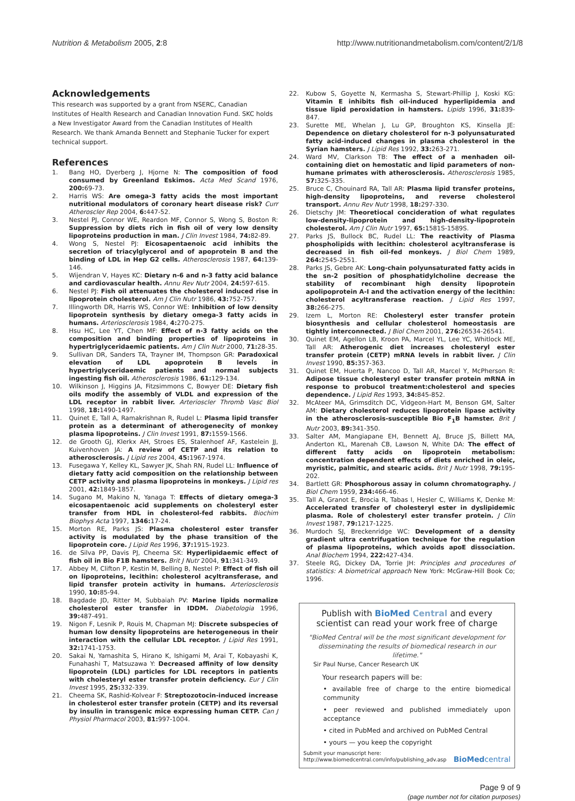Nutrition & Metabolism 2005, 2:8 http://www.nutritionandmetabolism.com/content/2/1/8
Acknowledgements
This research was supported by a grant from NSERC, Canadian Institutes of Health Research and Canadian Innovation Fund. SKC holds a New Investigator Award from the Canadian Institutes of Health Research. We thank Amanda Bennett and Stephanie Tucker for expert technical support.
References
1. Bang HO, Dyerberg J, Hjorne N: The composition of food consumed by Greenland Eskimos. Acta Med Scand 1976, 200: 69-73.
2. Harris WS: Are omega-3 fatty acids the most important nutritional modulators of coronary heart disease risk? Curr Atheroscler Rep 2004, 6: 447-52.
3. Nestel PJ, Connor WE, Reardon MF, Connor S, Wong S, Boston R: Suppression by diets rich in fish oil of very low density lipoproteins production in man. J Clin Invest 1984, 74: 82-89.
4. Wong S, Nestel PJ: Eicosapentaenoic acid inhibits the secretion of triacylglycerol and of apoprotein B and the binding of LDL in Hep G2 cells. Atherosclerosis 1987, 64: 139-146.
5. Wijendran V, Hayes KC: Dietary n-6 and n-3 fatty acid balance and cardiovascular health. Annu Rev Nutr 2004, 24: 597-615.
6. Nestel PJ: Fish oil attenuates the cholesterol induced rise in lipoprotein cholesterol. Am J Clin Nutr 1986, 43: 752-757.
7. Illingworth DR, Harris WS, Connor WE: Inhibition of low density lipoprotein synthesis by dietary omega-3 fatty acids in humans. Arteriosclerosis 1984, 4: 270-275.
8. Hsu HC, Lee YT, Chen MF: Effect of n-3 fatty acids on the composition and binding properties of lipoproteins in hypertriglyceridaemic patients. Am J Clin Nutr 2000, 71: 28-35.
9. Sullivan DR, Sanders TA, Trayner IM, Thompson GR: Paradoxical elevation of LDL apoprotein B levels in hypertriglyceridaemic patients and normal subjects ingesting fish oil. Atherosclerosis 1986, 61: 129-134.
10. Wilkinson J, Higgins JA, Fitzsimmons C, Bowyer DE: Dietary fish oils modify the assembly of VLDL and expression of the LDL receptor in rabbit liver. Arterioscler Thromb Vasc Biol 1998, 18: 1490-1497.
11. Quinet E, Tall A, Ramakrishnan R, Rudel L: Plasma lipid transfer protein as a determinant of atherogenecity of monkey plasma lipoproteins. J Clin Invest 1991, 87: 1559-1566.
12. de Grooth GJ, Klerkx AH, Stroes ES, Stalenhoef AF, Kastelein JJ, Kuivenhoven JA: A review of CETP and its relation to atherosclerosis. J Lipid res 2004, 45: 1967-1974.
13. Fusegawa Y, Kelley KL, Sawyer JK, Shah RN, Rudel LL: Influence of dietary fatty acid composition on the relationship between CETP activity and plasma lipoproteins in monkeys. J Lipid res 2001, 42: 1849-1857.
14. Sugano M, Makino N, Yanaga T: Effects of dietary omega-3 eicosapentaenoic acid supplements on cholesteryl ester transfer from HDL in cholesterol-fed rabbits. Biochim Biophys Acta 1997, 1346: 17-24.
15. Morton RE, Parks JS: Plasma cholesterol ester transfer activity is modulated by the phase transition of the lipoprotein core. J Lipid Res 1996, 37: 1915-1923.
16. de Silva PP, Davis PJ, Cheema SK: Hyperlipidaemic effect of fish oil in Bio F1B hamsters. Brit J Nutr 2004, 91: 341-349.
17. Abbey M, Clifton P, Kestin M, Belling B, Nestel P: Effect of fish oil on lipoproteins, lecithin: cholesterol acyltransferase, and lipid transfer protein activity in humans. Arteriosclerosis 1990, 10: 85-94.
18. Bagdade JD, Ritter M, Subbaiah PV: Marine lipids normalize cholesterol ester transfer in IDDM. Diabetologia 1996, 39: 487-491.
19. Nigon F, Lesnik P, Rouis M, Chapman MJ: Discrete subspecies of human low density lipoproteins are heterogeneous in their interaction with the cellular LDL receptor. J Lipid Res 1991, 32: 1741-1753.
20. Sakai N, Yamashita S, Hirano K, Ishigami M, Arai T, Kobayashi K, Funahashi T, Matsuzawa Y: Decreased affinity of low density lipoprotein (LDL) particles for LDL receptors in patients with cholesteryl ester transfer protein deficiency. Eur J Clin Invest 1995, 25: 332-339.
21. Cheema SK, Rashid-Kolvear F: Streptozotocin-induced increase in cholesterol ester transfer protein (CETP) and its reversal by insulin in transgenic mice expressing human CETP. Can J Physiol Pharmacol 2003, 81: 997-1004.
22. Kubow S, Goyette N, Kermasha S, Stewart-Phillip J, Koski KG: Vitamin E inhibits fish oil-induced hyperlipidemia and tissue lipid peroxidation in hamsters. Lipids 1996, 31: 839-847.
23. Surette ME, Whelan J, Lu GP, Broughton KS, Kinsella JE: Dependence on dietary cholesterol for n-3 polyunsaturated fatty acid-induced changes in plasma cholesterol in the Syrian hamsters. J Lipid Res 1992, 33: 263-271.
24. Ward MV, Clarkson TB: The effect of a menhaden oil-containing diet on hemostatic and lipid parameters of non-humane primates with atherosclerosis. Atherosclerosis 1985, 57: 325-335.
25. Bruce C, Chouinard RA, Tall AR: Plasma lipid transfer proteins, high-density lipoproteins, and reverse cholesterol transport. Annu Rev Nutr 1998, 18: 297-330.
26. Dietschy JM: Theoretiocal concideration of what regulates low-density-lipoprotein and high-density-lipoprotein cholesterol. Am J Clin Nutr 1997, 65: 1581S-1589S.
27. Parks JS, Bullock BC, Rudel LL: The reactivity of Plasma phospholipids with lecithin: cholesterol acyltransferase is decreased in fish oil-fed monkeys. J Biol Chem 1989, 264: 2545-2551.
28. Parks JS, Gebre AK: Long-chain polyunsaturated fatty acids in the sn-2 position of phosphatidylcholine decrease the stability of recombinant high density lipoprotein apolipoprotein A-I and the activation energy of the lecithin: cholesterol acyltransferase reaction. J Lipid Res 1997, 38: 266-275.
29. Izem L, Morton RE: Cholesteryl ester transfer protein biosynthesis and cellular cholesterol homeostasis are tightly interconnected. J Biol Chem 2001, 276: 26534-26541.
30. Quinet EM, Agellon LB, Kroon PA, Marcel YL, Lee YC, Whitlock ME, Tall AR: Atherogenic diet increases cholesteryl ester transfer protein (CETP) mRNA levels in rabbit liver. J Clin Invest 1990, 85: 357-363.
31. Quinet EM, Huerta P, Nancoo D, Tall AR, Marcel Y, McPherson R: Adipose tissue cholesteryl ester transfer protein mRNA in response to probucol treatment:cholesterol and species dependence. J Lipid Res 1993, 34: 845-852.
32. McAteer MA, Grimsditch DC, Vidgeon-Hart M, Benson GM, Salter AM: Dietary cholesterol reduces lipoprotein lipase activity in the atherosclerosis-susceptible Bio F<sub>1</sub>B hamster. Brit J Nutr 2003, 89: 341-350.
33. Salter AM, Mangiapane EH, Bennett AJ, Bruce JS, Billett MA, Anderton KL, Marenah CB, Lawson N, White DA: The effect of different fatty acids on lipoprotein metabolism: concentration dependent effects of diets enriched in oleic, myristic, palmitic, and stearic acids. Brit J Nutr 1998, 79: 195-202.
34. Bartlett GR: Phosphorous assay in column chromatography. J Biol Chem 1959, 234: 466-46.
35. Tall A, Granot E, Brocia R, Tabas I, Hesler C, Williams K, Denke M: Accelerated transfer of cholesteryl ester in dyslipidemic plasma. Role of cholesteryl ester transfer protein. J Clin Invest 1987, 79: 1217-1225.
36. Murdoch SJ, Breckenridge WC: Development of a density gradient ultra centrifugation technique for the regulation of plasma lipoproteins, which avoids apoE dissociation. Anal Biochem 1994, 222: 427-434.
37. Steele RG, Dickey DA, Torrie JH: Principles and procedures of statistics: A biometrical approach New York: McGraw-Hill Book Co; 1996.
Publish with BioMed Central and every scientist can read your work free of charge
"BioMed Central will be the most significant development for disseminating the results of biomedical research in our lifetime."
Sir Paul Nurse, Cancer Research UK
Your research papers will be:
• available free of charge to the entire biomedical community
• peer reviewed and published immediately upon acceptance
• cited in PubMed and archived on PubMed Central
• yours — you keep the copyright
Submit your manuscript here:
http://www.biomedcentral.com/info/publishing_adv.asp BioMedcentral
Page 9 of 9
(page number not for citation purposes)